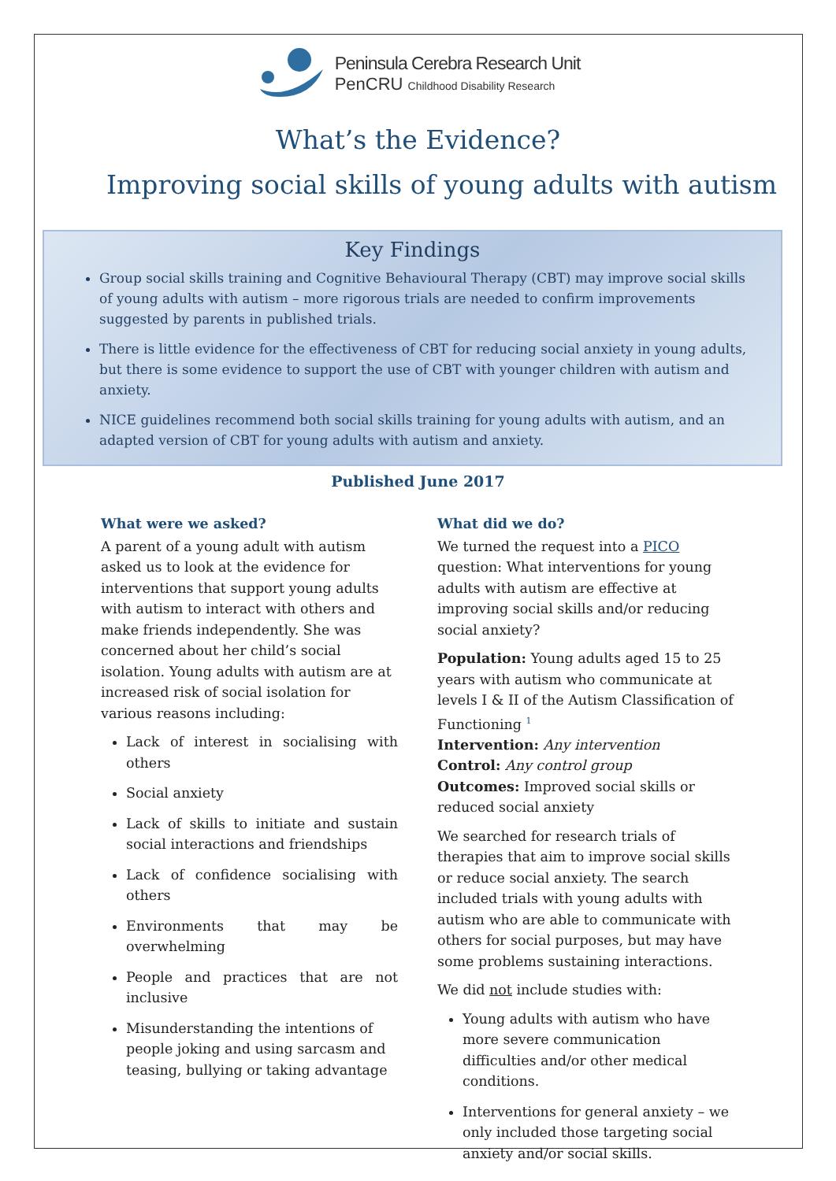Peninsula Cerebra Research Unit
PenCRU Childhood Disability Research
What’s the Evidence?
Improving social skills of young adults with autism
Key Findings
Group social skills training and Cognitive Behavioural Therapy (CBT) may improve social skills of young adults with autism – more rigorous trials are needed to confirm improvements suggested by parents in published trials.
There is little evidence for the effectiveness of CBT for reducing social anxiety in young adults, but there is some evidence to support the use of CBT with younger children with autism and anxiety.
NICE guidelines recommend both social skills training for young adults with autism, and an adapted version of CBT for young adults with autism and anxiety.
Published June 2017
What were we asked?
A parent of a young adult with autism asked us to look at the evidence for interventions that support young adults with autism to interact with others and make friends independently. She was concerned about her child’s social isolation. Young adults with autism are at increased risk of social isolation for various reasons including:
Lack of interest in socialising with others
Social anxiety
Lack of skills to initiate and sustain social interactions and friendships
Lack of confidence socialising with others
Environments that may be overwhelming
People and practices that are not inclusive
Misunderstanding the intentions of people joking and using sarcasm and teasing, bullying or taking advantage
What did we do?
We turned the request into a PICO question: What interventions for young adults with autism are effective at improving social skills and/or reducing social anxiety?
Population: Young adults aged 15 to 25 years with autism who communicate at levels I & II of the Autism Classification of Functioning <sup>1</sup>
Intervention: Any intervention
Control: Any control group
Outcomes: Improved social skills or reduced social anxiety
We searched for research trials of therapies that aim to improve social skills or reduce social anxiety. The search included trials with young adults with autism who are able to communicate with others for social purposes, but may have some problems sustaining interactions.
We did not include studies with:
Young adults with autism who have more severe communication difficulties and/or other medical conditions.
Interventions for general anxiety – we only included those targeting social anxiety and/or social skills.